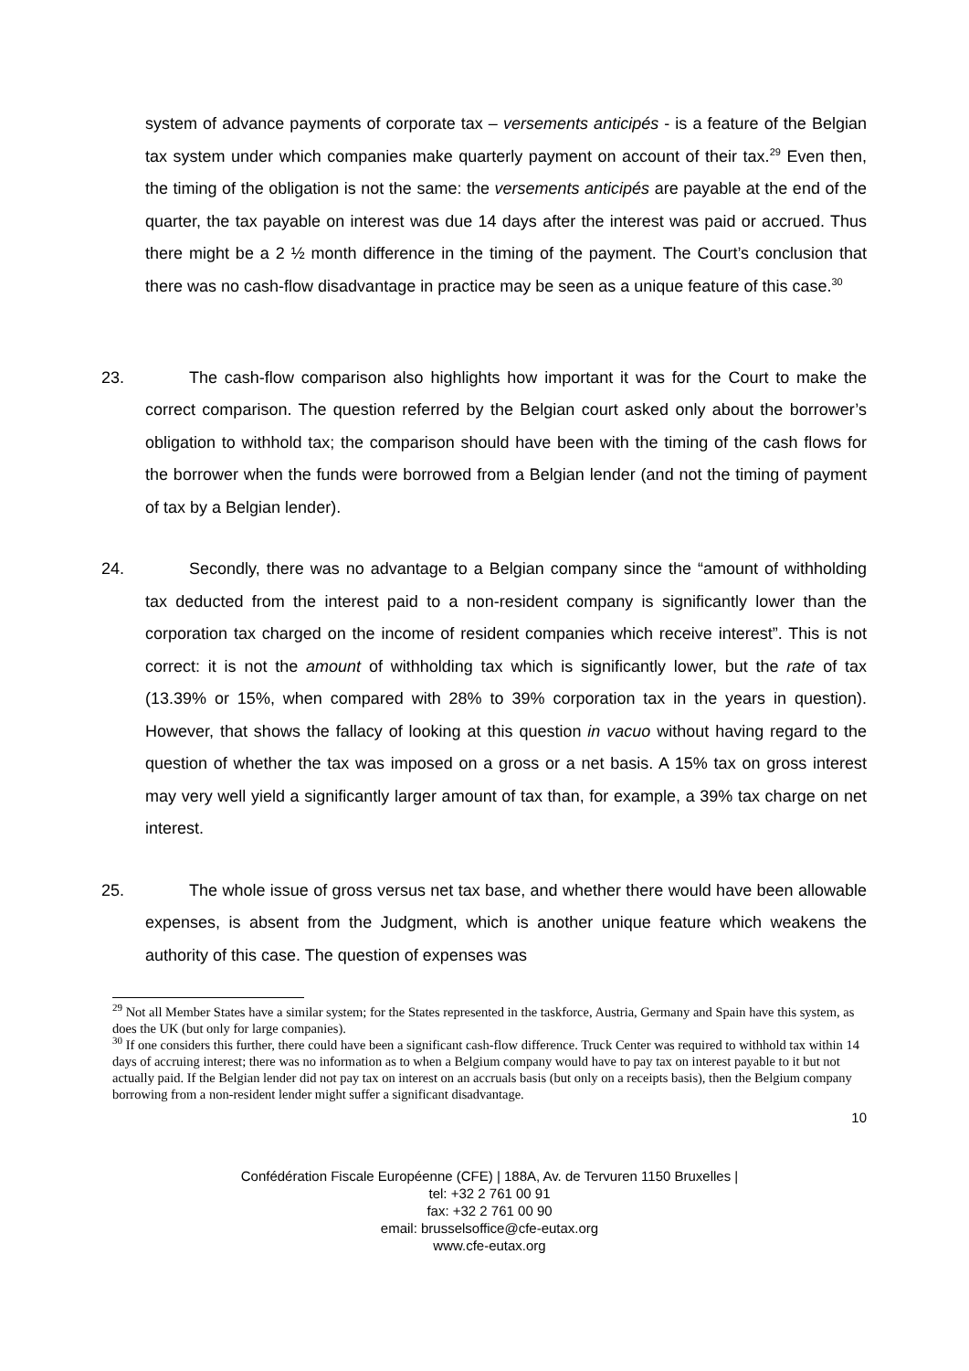system of advance payments of corporate tax – versements anticipés - is a feature of the Belgian tax system under which companies make quarterly payment on account of their tax.<sup>29</sup> Even then, the timing of the obligation is not the same: the versements anticipés are payable at the end of the quarter, the tax payable on interest was due 14 days after the interest was paid or accrued. Thus there might be a 2 ½ month difference in the timing of the payment. The Court’s conclusion that there was no cash-flow disadvantage in practice may be seen as a unique feature of this case.<sup>30</sup>
23. The cash-flow comparison also highlights how important it was for the Court to make the correct comparison. The question referred by the Belgian court asked only about the borrower’s obligation to withhold tax; the comparison should have been with the timing of the cash flows for the borrower when the funds were borrowed from a Belgian lender (and not the timing of payment of tax by a Belgian lender).
24. Secondly, there was no advantage to a Belgian company since the “amount of withholding tax deducted from the interest paid to a non-resident company is significantly lower than the corporation tax charged on the income of resident companies which receive interest”. This is not correct: it is not the amount of withholding tax which is significantly lower, but the rate of tax (13.39% or 15%, when compared with 28% to 39% corporation tax in the years in question). However, that shows the fallacy of looking at this question in vacuo without having regard to the question of whether the tax was imposed on a gross or a net basis. A 15% tax on gross interest may very well yield a significantly larger amount of tax than, for example, a 39% tax charge on net interest.
25. The whole issue of gross versus net tax base, and whether there would have been allowable expenses, is absent from the Judgment, which is another unique feature which weakens the authority of this case. The question of expenses was
<sup>29</sup> Not all Member States have a similar system; for the States represented in the taskforce, Austria, Germany and Spain have this system, as does the UK (but only for large companies).
<sup>30</sup> If one considers this further, there could have been a significant cash-flow difference. Truck Center was required to withhold tax within 14 days of accruing interest; there was no information as to when a Belgium company would have to pay tax on interest payable to it but not actually paid. If the Belgian lender did not pay tax on interest on an accruals basis (but only on a receipts basis), then the Belgium company borrowing from a non-resident lender might suffer a significant disadvantage.
10
Confédération Fiscale Européenne (CFE) | 188A, Av. de Tervuren 1150 Bruxelles |
tel: +32 2 761 00 91
fax: +32 2 761 00 90
email: brusselsoffice@cfe-eutax.org
www.cfe-eutax.org